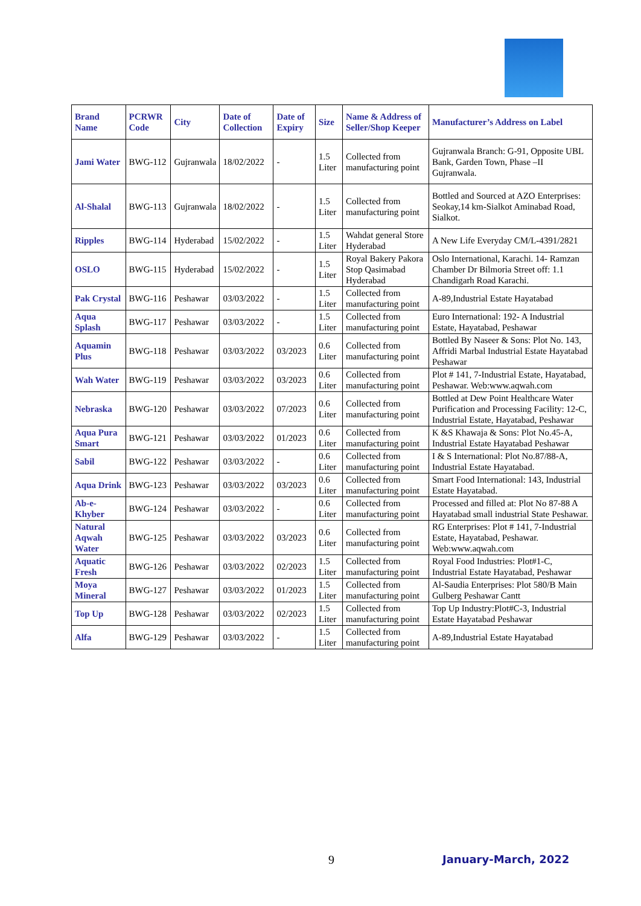| Brand Name | PCRWR Code | City | Date of Collection | Date of Expiry | Size | Name & Address of Seller/Shop Keeper | Manufacturer’s Address on Label |
| --- | --- | --- | --- | --- | --- | --- | --- |
| Jami Water | BWG-112 | Gujranwala | 18/02/2022 | - | 1.5 Liter | Collected from manufacturing point | Gujranwala Branch: G-91, Opposite UBL Bank, Garden Town, Phase –II Gujranwala. |
| Al-Shalal | BWG-113 | Gujranwala | 18/02/2022 | - | 1.5 Liter | Collected from manufacturing point | Bottled and Sourced at AZO Enterprises: Seokay,14 km-Sialkot Aminabad Road, Sialkot. |
| Ripples | BWG-114 | Hyderabad | 15/02/2022 | - | 1.5 Liter | Wahdat general Store Hyderabad | A New Life Everyday CM/L-4391/2821 |
| OSLO | BWG-115 | Hyderabad | 15/02/2022 | - | 1.5 Liter | Royal Bakery Pakora Stop Qasimabad Hyderabad | Oslo International, Karachi. 14- Ramzan Chamber Dr Bilmoria Street off: 1.1 Chandigarh Road Karachi. |
| Pak Crystal | BWG-116 | Peshawar | 03/03/2022 | - | 1.5 Liter | Collected from manufacturing point | A-89,Industrial Estate Hayatabad |
| Aqua Splash | BWG-117 | Peshawar | 03/03/2022 | - | 1.5 Liter | Collected from manufacturing point | Euro International: 192- A Industrial Estate, Hayatabad, Peshawar |
| Aquamin Plus | BWG-118 | Peshawar | 03/03/2022 | 03/2023 | 0.6 Liter | Collected from manufacturing point | Bottled By Naseer & Sons: Plot No. 143, Affridi Marbal Industrial Estate Hayatabad Peshawar |
| Wah Water | BWG-119 | Peshawar | 03/03/2022 | 03/2023 | 0.6 Liter | Collected from manufacturing point | Plot # 141, 7-Industrial Estate, Hayatabad, Peshawar. Web:www.aqwah.com |
| Nebraska | BWG-120 | Peshawar | 03/03/2022 | 07/2023 | 0.6 Liter | Collected from manufacturing point | Bottled at Dew Point Healthcare Water Purification and Processing Facility: 12-C, Industrial Estate, Hayatabad, Peshawar |
| Aqua Pura Smart | BWG-121 | Peshawar | 03/03/2022 | 01/2023 | 0.6 Liter | Collected from manufacturing point | K &S Khawaja & Sons: Plot No.45-A, Industrial Estate Hayatabad Peshawar |
| Sabil | BWG-122 | Peshawar | 03/03/2022 | - | 0.6 Liter | Collected from manufacturing point | I & S International: Plot No.87/88-A, Industrial Estate Hayatabad. |
| Aqua Drink | BWG-123 | Peshawar | 03/03/2022 | 03/2023 | 0.6 Liter | Collected from manufacturing point | Smart Food International: 143, Industrial Estate Hayatabad. |
| Ab-e-Khyber | BWG-124 | Peshawar | 03/03/2022 | - | 0.6 Liter | Collected from manufacturing point | Processed and filled at: Plot No 87-88 A Hayatabad small industrial State Peshawar. |
| Natural Aqwah Water | BWG-125 | Peshawar | 03/03/2022 | 03/2023 | 0.6 Liter | Collected from manufacturing point | RG Enterprises: Plot # 141, 7-Industrial Estate, Hayatabad, Peshawar. Web:www.aqwah.com |
| Aquatic Fresh | BWG-126 | Peshawar | 03/03/2022 | 02/2023 | 1.5 Liter | Collected from manufacturing point | Royal Food Industries: Plot#1-C, Industrial Estate Hayatabad, Peshawar |
| Moya Mineral | BWG-127 | Peshawar | 03/03/2022 | 01/2023 | 1.5 Liter | Collected from manufacturing point | Al-Saudia Enterprises: Plot 580/B Main Gulberg Peshawar Cantt |
| Top Up | BWG-128 | Peshawar | 03/03/2022 | 02/2023 | 1.5 Liter | Collected from manufacturing point | Top Up Industry:Plot#C-3, Industrial Estate Hayatabad Peshawar |
| Alfa | BWG-129 | Peshawar | 03/03/2022 | - | 1.5 Liter | Collected from manufacturing point | A-89,Industrial Estate Hayatabad |
9 January-March, 2022